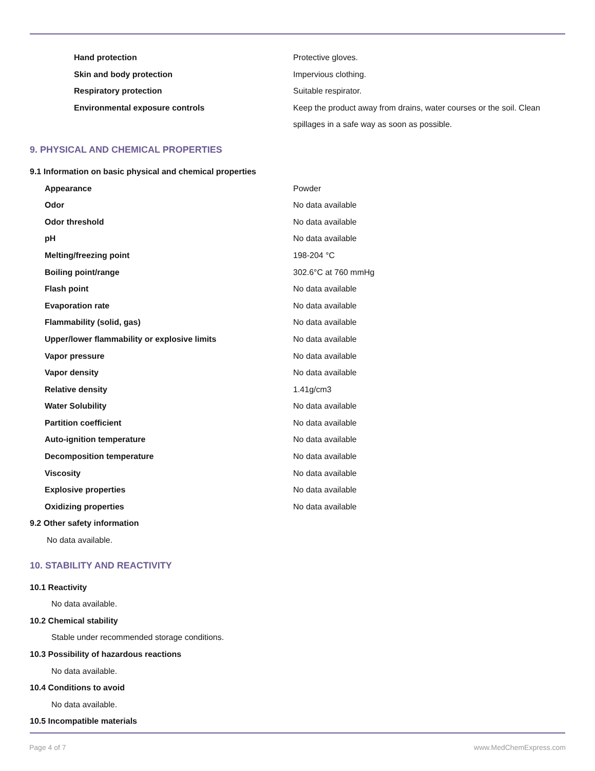| Hand protection | Protective gloves. |
| Skin and body protection | Impervious clothing. |
| Respiratory protection | Suitable respirator. |
| Environmental exposure controls | Keep the product away from drains, water courses or the soil. Clean spillages in a safe way as soon as possible. |
9. PHYSICAL AND CHEMICAL PROPERTIES
9.1 Information on basic physical and chemical properties
| Appearance | Powder |
| Odor | No data available |
| Odor threshold | No data available |
| pH | No data available |
| Melting/freezing point | 198-204 °C |
| Boiling point/range | 302.6°C at 760 mmHg |
| Flash point | No data available |
| Evaporation rate | No data available |
| Flammability (solid, gas) | No data available |
| Upper/lower flammability or explosive limits | No data available |
| Vapor pressure | No data available |
| Vapor density | No data available |
| Relative density | 1.41g/cm3 |
| Water Solubility | No data available |
| Partition coefficient | No data available |
| Auto-ignition temperature | No data available |
| Decomposition temperature | No data available |
| Viscosity | No data available |
| Explosive properties | No data available |
| Oxidizing properties | No data available |
9.2 Other safety information
No data available.
10. STABILITY AND REACTIVITY
10.1 Reactivity
No data available.
10.2 Chemical stability
Stable under recommended storage conditions.
10.3 Possibility of hazardous reactions
No data available.
10.4 Conditions to avoid
No data available.
10.5 Incompatible materials
Page 4 of 7 www.MedChemExpress.com